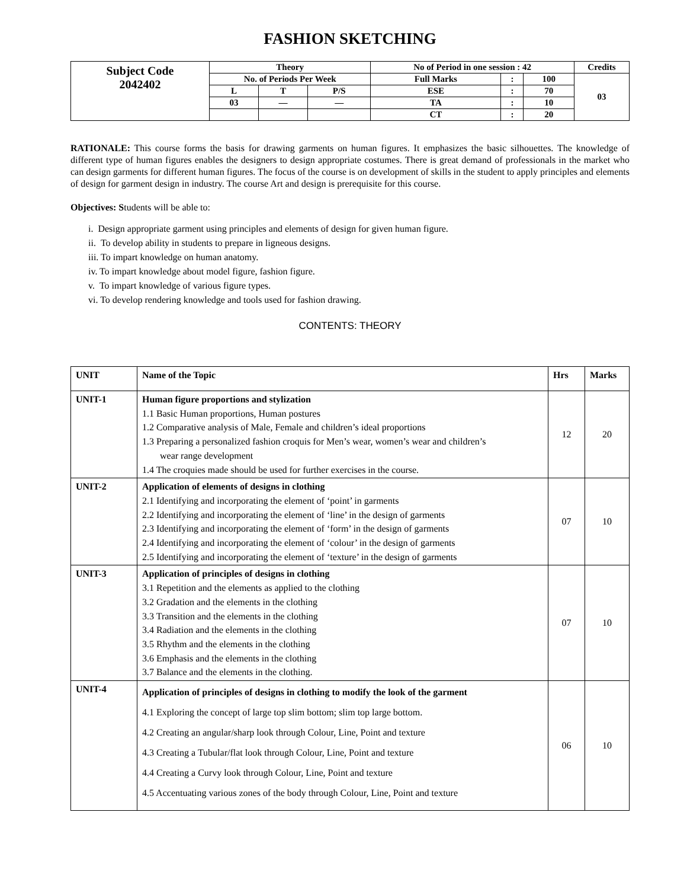FASHION SKETCHING
| Subject Code 2042402 | Theory | | | No of Period in one session : 42 | | | Credits |
| | No. of Periods Per Week | | | Full Marks | : | 100 | 03 |
| | L | T | P/S | ESE | : | 70 | |
| | 03 | — | — | TA | : | 10 | |
| | | | | CT | : | 20 | |
RATIONALE: This course forms the basis for drawing garments on human figures. It emphasizes the basic silhouettes. The knowledge of different type of human figures enables the designers to design appropriate costumes. There is great demand of professionals in the market who can design garments for different human figures. The focus of the course is on development of skills in the student to apply principles and elements of design for garment design in industry. The course Art and design is prerequisite for this course.
Objectives: Students will be able to:
i. Design appropriate garment using principles and elements of design for given human figure.
ii. To develop ability in students to prepare in ligneous designs.
iii. To impart knowledge on human anatomy.
iv. To impart knowledge about model figure, fashion figure.
v. To impart knowledge of various figure types.
vi. To develop rendering knowledge and tools used for fashion drawing.
CONTENTS: THEORY
| UNIT | Name of the Topic | Hrs | Marks |
| --- | --- | --- | --- |
| UNIT-1 | Human figure proportions and stylization 1.1 Basic Human proportions, Human postures 1.2 Comparative analysis of Male, Female and children’s ideal proportions 1.3 Preparing a personalized fashion croquis for Men’s wear, women’s wear and children’s wear range development 1.4 The croquies made should be used for further exercises in the course. | 12 | 20 |
| UNIT-2 | Application of elements of designs in clothing 2.1 Identifying and incorporating the element of ‘point’ in garments 2.2 Identifying and incorporating the element of ‘line’ in the design of garments 2.3 Identifying and incorporating the element of ‘form’ in the design of garments 2.4 Identifying and incorporating the element of ‘colour’ in the design of garments 2.5 Identifying and incorporating the element of ‘texture’ in the design of garments | 07 | 10 |
| UNIT-3 | Application of principles of designs in clothing 3.1 Repetition and the elements as applied to the clothing 3.2 Gradation and the elements in the clothing 3.3 Transition and the elements in the clothing 3.4 Radiation and the elements in the clothing 3.5 Rhythm and the elements in the clothing 3.6 Emphasis and the elements in the clothing 3.7 Balance and the elements in the clothing. | 07 | 10 |
| UNIT-4 | Application of principles of designs in clothing to modify the look of the garment 4.1 Exploring the concept of large top slim bottom; slim top large bottom. 4.2 Creating an angular/sharp look through Colour, Line, Point and texture 4.3 Creating a Tubular/flat look through Colour, Line, Point and texture 4.4 Creating a Curvy look through Colour, Line, Point and texture 4.5 Accentuating various zones of the body through Colour, Line, Point and texture | 06 | 10 |